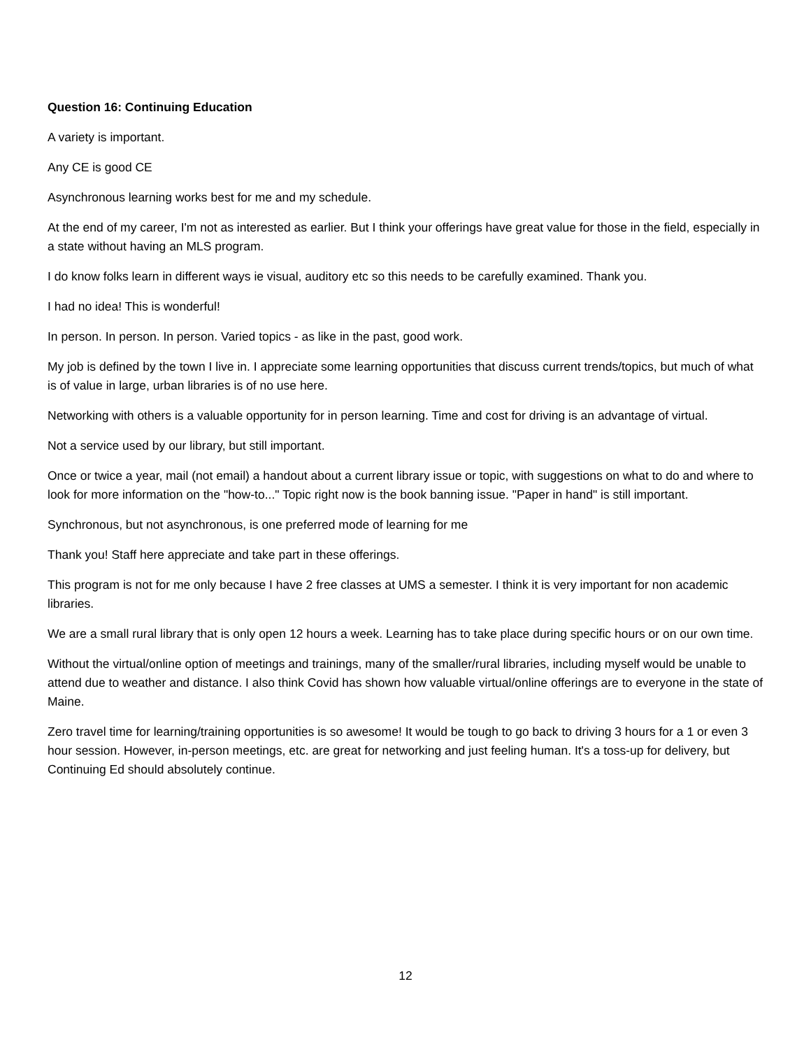Question 16: Continuing Education
A variety is important.
Any CE is good CE
Asynchronous learning works best for me and my schedule.
At the end of my career, I'm not as interested as earlier. But I think your offerings have great value for those in the field, especially in a state without having an MLS program.
I do know folks learn in different ways ie visual, auditory etc so this needs to be carefully examined. Thank you.
I had no idea! This is wonderful!
In person. In person. In person. Varied topics - as like in the past, good work.
My job is defined by the town I live in. I appreciate some learning opportunities that discuss current trends/topics, but much of what is of value in large, urban libraries is of no use here.
Networking with others is a valuable opportunity for in person learning. Time and cost for driving is an advantage of virtual.
Not a service used by our library, but still important.
Once or twice a year, mail (not email) a handout about a current library issue or topic, with suggestions on what to do and where to look for more information on the "how-to..." Topic right now is the book banning issue. "Paper in hand" is still important.
Synchronous, but not asynchronous, is one preferred mode of learning for me
Thank you! Staff here appreciate and take part in these offerings.
This program is not for me only because I have 2 free classes at UMS a semester. I think it is very important for non academic libraries.
We are a small rural library that is only open 12 hours a week. Learning has to take place during specific hours or on our own time.
Without the virtual/online option of meetings and trainings, many of the smaller/rural libraries, including myself would be unable to attend due to weather and distance. I also think Covid has shown how valuable virtual/online offerings are to everyone in the state of Maine.
Zero travel time for learning/training opportunities is so awesome! It would be tough to go back to driving 3 hours for a 1 or even 3 hour session. However, in-person meetings, etc. are great for networking and just feeling human. It's a toss-up for delivery, but Continuing Ed should absolutely continue.
12